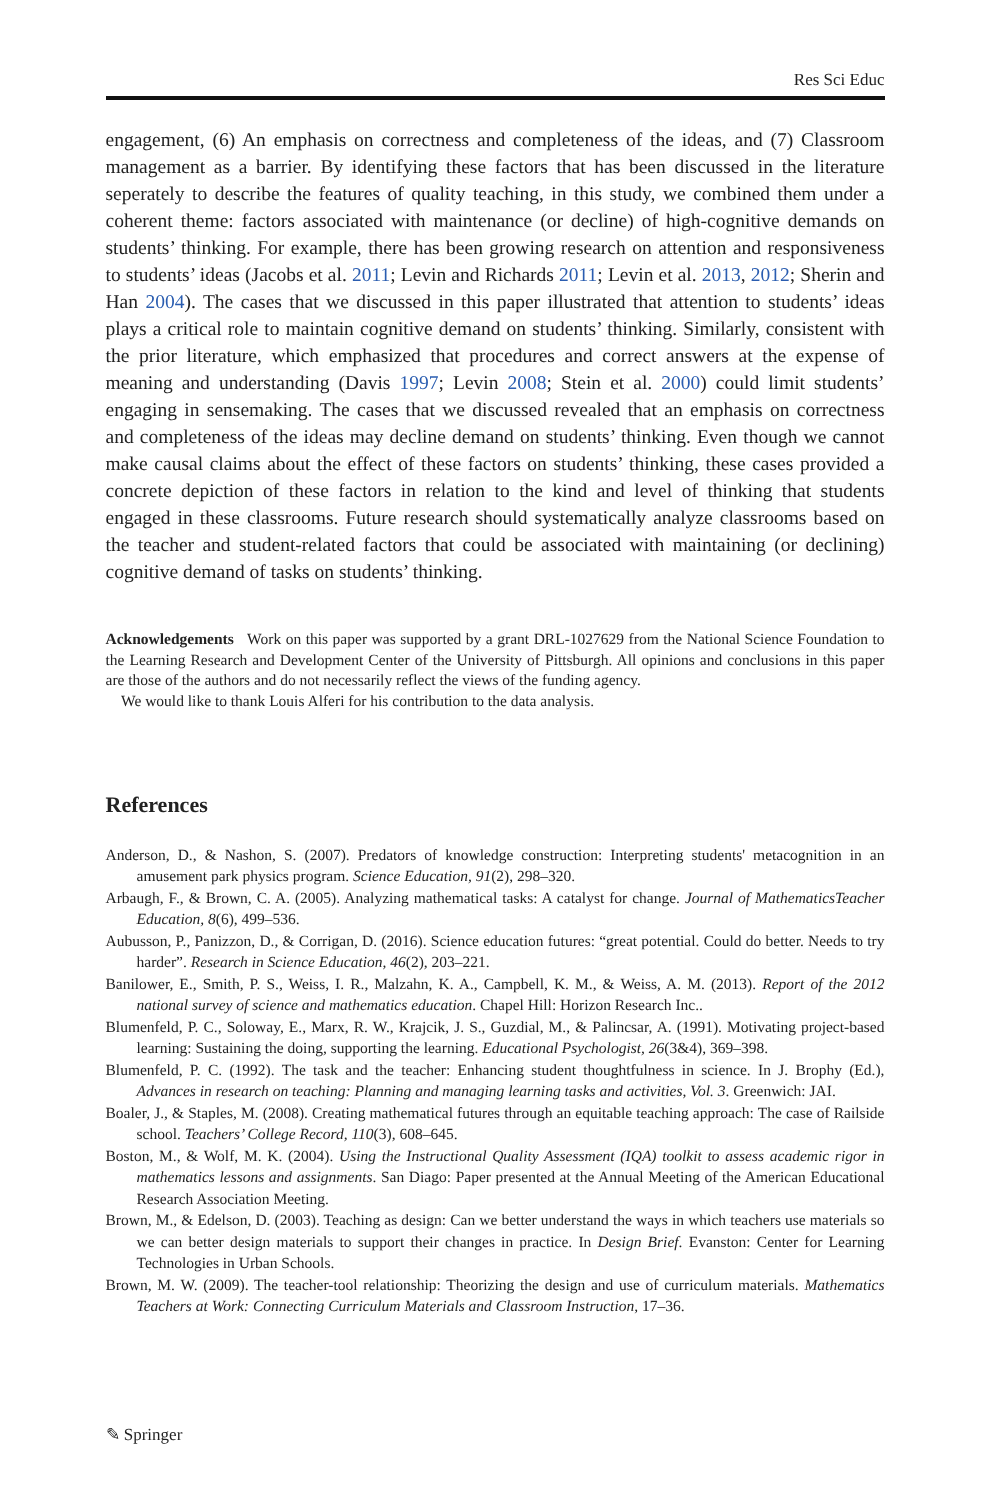Res Sci Educ
engagement, (6) An emphasis on correctness and completeness of the ideas, and (7) Classroom management as a barrier. By identifying these factors that has been discussed in the literature seperately to describe the features of quality teaching, in this study, we combined them under a coherent theme: factors associated with maintenance (or decline) of high-cognitive demands on students’ thinking. For example, there has been growing research on attention and responsiveness to students’ ideas (Jacobs et al. 2011; Levin and Richards 2011; Levin et al. 2013, 2012; Sherin and Han 2004). The cases that we discussed in this paper illustrated that attention to students’ ideas plays a critical role to maintain cognitive demand on students’ thinking. Similarly, consistent with the prior literature, which emphasized that procedures and correct answers at the expense of meaning and understanding (Davis 1997; Levin 2008; Stein et al. 2000) could limit students’ engaging in sensemaking. The cases that we discussed revealed that an emphasis on correctness and completeness of the ideas may decline demand on students’ thinking. Even though we cannot make causal claims about the effect of these factors on students’ thinking, these cases provided a concrete depiction of these factors in relation to the kind and level of thinking that students engaged in these classrooms. Future research should systematically analyze classrooms based on the teacher and student-related factors that could be associated with maintaining (or declining) cognitive demand of tasks on students’ thinking.
Acknowledgements Work on this paper was supported by a grant DRL-1027629 from the National Science Foundation to the Learning Research and Development Center of the University of Pittsburgh. All opinions and conclusions in this paper are those of the authors and do not necessarily reflect the views of the funding agency.
We would like to thank Louis Alferi for his contribution to the data analysis.
References
Anderson, D., & Nashon, S. (2007). Predators of knowledge construction: Interpreting students' metacognition in an amusement park physics program. Science Education, 91(2), 298–320.
Arbaugh, F., & Brown, C. A. (2005). Analyzing mathematical tasks: A catalyst for change. Journal of MathematicsTeacher Education, 8(6), 499–536.
Aubusson, P., Panizzon, D., & Corrigan, D. (2016). Science education futures: “great potential. Could do better. Needs to try harder”. Research in Science Education, 46(2), 203–221.
Banilower, E., Smith, P. S., Weiss, I. R., Malzahn, K. A., Campbell, K. M., & Weiss, A. M. (2013). Report of the 2012 national survey of science and mathematics education. Chapel Hill: Horizon Research Inc..
Blumenfeld, P. C., Soloway, E., Marx, R. W., Krajcik, J. S., Guzdial, M., & Palincsar, A. (1991). Motivating project-based learning: Sustaining the doing, supporting the learning. Educational Psychologist, 26(3&4), 369–398.
Blumenfeld, P. C. (1992). The task and the teacher: Enhancing student thoughtfulness in science. In J. Brophy (Ed.), Advances in research on teaching: Planning and managing learning tasks and activities, Vol. 3. Greenwich: JAI.
Boaler, J., & Staples, M. (2008). Creating mathematical futures through an equitable teaching approach: The case of Railside school. Teachers’ College Record, 110(3), 608–645.
Boston, M., & Wolf, M. K. (2004). Using the Instructional Quality Assessment (IQA) toolkit to assess academic rigor in mathematics lessons and assignments. San Diago: Paper presented at the Annual Meeting of the American Educational Research Association Meeting.
Brown, M., & Edelson, D. (2003). Teaching as design: Can we better understand the ways in which teachers use materials so we can better design materials to support their changes in practice. In Design Brief. Evanston: Center for Learning Technologies in Urban Schools.
Brown, M. W. (2009). The teacher-tool relationship: Theorizing the design and use of curriculum materials. Mathematics Teachers at Work: Connecting Curriculum Materials and Classroom Instruction, 17–36.
✎ Springer